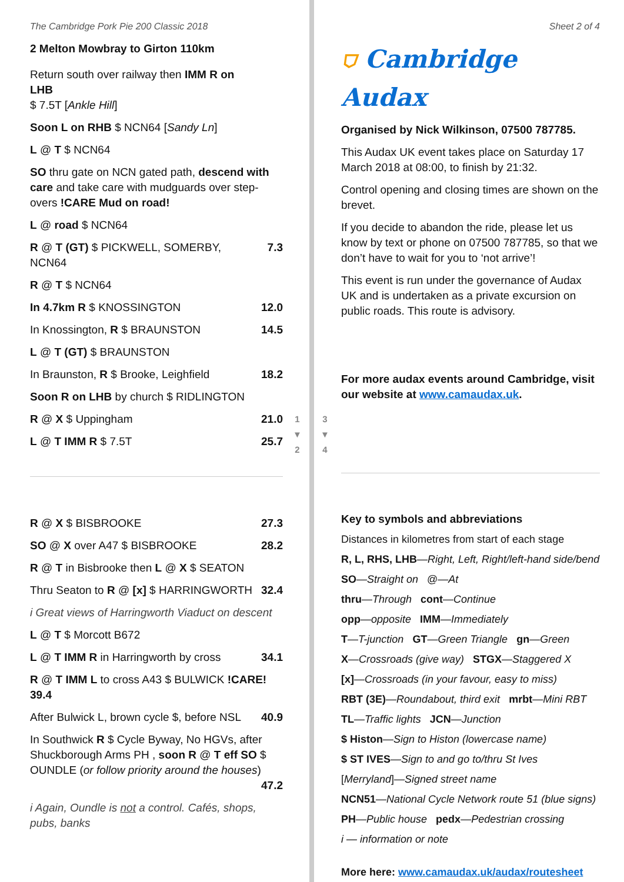The Cambridge Pork Pie 200 Classic 2018
2 Melton Mowbray to Girton 110km
| Return south over railway then IMM R on LHB $ 7.5T [ Ankle Hill ] | |
| Soon L on RHB $ NCN64 [ Sandy Ln ] | |
| L @ T $ NCN64 | |
| SO thru gate on NCN gated path, descend with care and take care with mudguards over step-overs !CARE Mud on road! | |
| L @ road $ NCN64 | |
| R @ T (GT) $ PICKWELL, SOMERBY, NCN64 | 7.3 |
| R @ T $ NCN64 | |
| In 4.7km R $ KNOSSINGTON | 12.0 |
| In Knossington, R $ BRAUNSTON | 14.5 |
| L @ T (GT) $ BRAUNSTON | |
| In Braunston, R $ Brooke, Leighfield | 18.2 |
| Soon R on LHB by church $ RIDLINGTON | |
| R @ X $ Uppingham | 21.0 |
| L @ T IMM R $ 7.5T | 25.7 |
| R @ X $ BISBROOKE | 27.3 |
| SO @ X over A47 $ BISBROOKE | 28.2 |
| R @ T in Bisbrooke then L @ X $ SEATON | |
| Thru Seaton to R @ [x] $ HARRINGWORTH | 32.4 |
| i Great views of Harringworth Viaduct on descent | |
| L @ T $ Morcott B672 | |
| L @ T IMM R in Harringworth by cross | 34.1 |
| R @ T IMM L to cross A43 $ BULWICK !CARE! 39.4 | |
| After Bulwick L, brown cycle $, before NSL | 40.9 |
| In Southwick R $ Cycle Byway, No HGVs, after Shuckborough Arms PH , soon R @ T eff SO $ OUNDLE ( or follow priority around the houses ) 47.2 | |
| i Again, Oundle is not a control. Cafés, shops, pubs, banks | |
1
▼
2
3
▼
4
Sheet 2 of 4
⛉ Cambridge Audax
Organised by Nick Wilkinson, 07500 787785.
This Audax UK event takes place on Saturday 17 March 2018 at 08:00, to finish by 21:32.
Control opening and closing times are shown on the brevet.
If you decide to abandon the ride, please let us know by text or phone on 07500 787785, so that we don’t have to wait for you to ‘not arrive’!
This event is run under the governance of Audax UK and is undertaken as a private excursion on public roads. This route is advisory.
For more audax events around Cambridge, visit our website at www.camaudax.uk.
Key to symbols and abbreviations
Distances in kilometres from start of each stage
R, L, RHS, LHB—Right, Left, Right/left-hand side/bend
SO—Straight on @—At
thru—Through cont—Continue
opp—opposite IMM—Immediately
T—T-junction GT—Green Triangle gn—Green
X—Crossroads (give way) STGX—Staggered X
[x]—Crossroads (in your favour, easy to miss)
RBT (3E)—Roundabout, third exit mrbt—Mini RBT
TL—Traffic lights JCN—Junction
$ Histon—Sign to Histon (lowercase name)
$ ST IVES—Sign to and go to/thru St Ives
[Merryland]—Signed street name
NCN51—National Cycle Network route 51 (blue signs)
PH—Public house pedx—Pedestrian crossing
i — information or note
More here: www.camaudax.uk/audax/routesheet